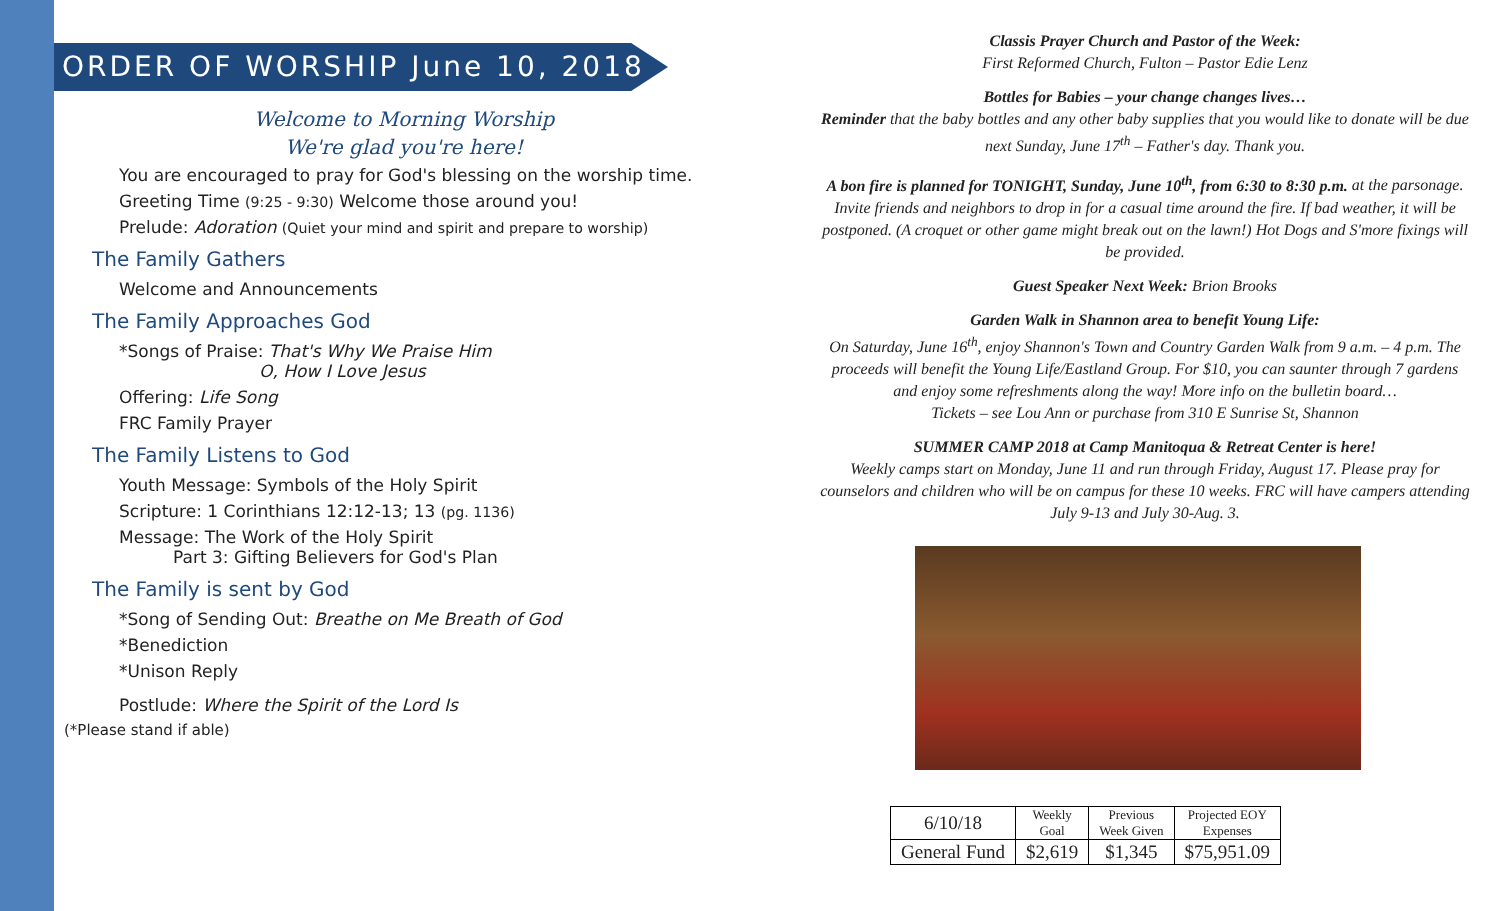ORDER OF WORSHIP June 10, 2018
Welcome to Morning Worship
We're glad you're here!
You are encouraged to pray for God's blessing on the worship time.
Greeting Time (9:25 - 9:30) Welcome those around you!
Prelude: Adoration (Quiet your mind and spirit and prepare to worship)
The Family Gathers
Welcome and Announcements
The Family Approaches God
*Songs of Praise: That's Why We Praise Him
O, How I Love Jesus
Offering: Life Song
FRC Family Prayer
The Family Listens to God
Youth Message: Symbols of the Holy Spirit
Scripture: 1 Corinthians 12:12-13; 13 (pg. 1136)
Message: The Work of the Holy Spirit
Part 3: Gifting Believers for God's Plan
The Family is sent by God
*Song of Sending Out: Breathe on Me Breath of God
*Benediction
*Unison Reply
Postlude: Where the Spirit of the Lord Is
(*Please stand if able)
Classis Prayer Church and Pastor of the Week:
First Reformed Church, Fulton – Pastor Edie Lenz
Bottles for Babies – your change changes lives…
Reminder that the baby bottles and any other baby supplies that you would like to donate will be due next Sunday, June 17<sup>th</sup> – Father's day. Thank you.
A bon fire is planned for TONIGHT, Sunday, June 10<sup>th</sup>, from 6:30 to 8:30 p.m. at the parsonage. Invite friends and neighbors to drop in for a casual time around the fire. If bad weather, it will be postponed. (A croquet or other game might break out on the lawn!) Hot Dogs and S'more fixings will be provided.
Guest Speaker Next Week: Brion Brooks
Garden Walk in Shannon area to benefit Young Life:
On Saturday, June 16<sup>th</sup>, enjoy Shannon's Town and Country Garden Walk from 9 a.m. – 4 p.m. The proceeds will benefit the Young Life/Eastland Group. For $10, you can saunter through 7 gardens and enjoy some refreshments along the way! More info on the bulletin board…
Tickets – see Lou Ann or purchase from 310 E Sunrise St, Shannon
SUMMER CAMP 2018 at Camp Manitoqua & Retreat Center is here!
Weekly camps start on Monday, June 11 and run through Friday, August 17. Please pray for counselors and children who will be on campus for these 10 weeks. FRC will have campers attending July 9-13 and July 30-Aug. 3.
| 6/10/18 | Weekly Goal | Previous Week Given | Projected EOY Expenses |
| General Fund | $2,619 | $1,345 | $75,951.09 |